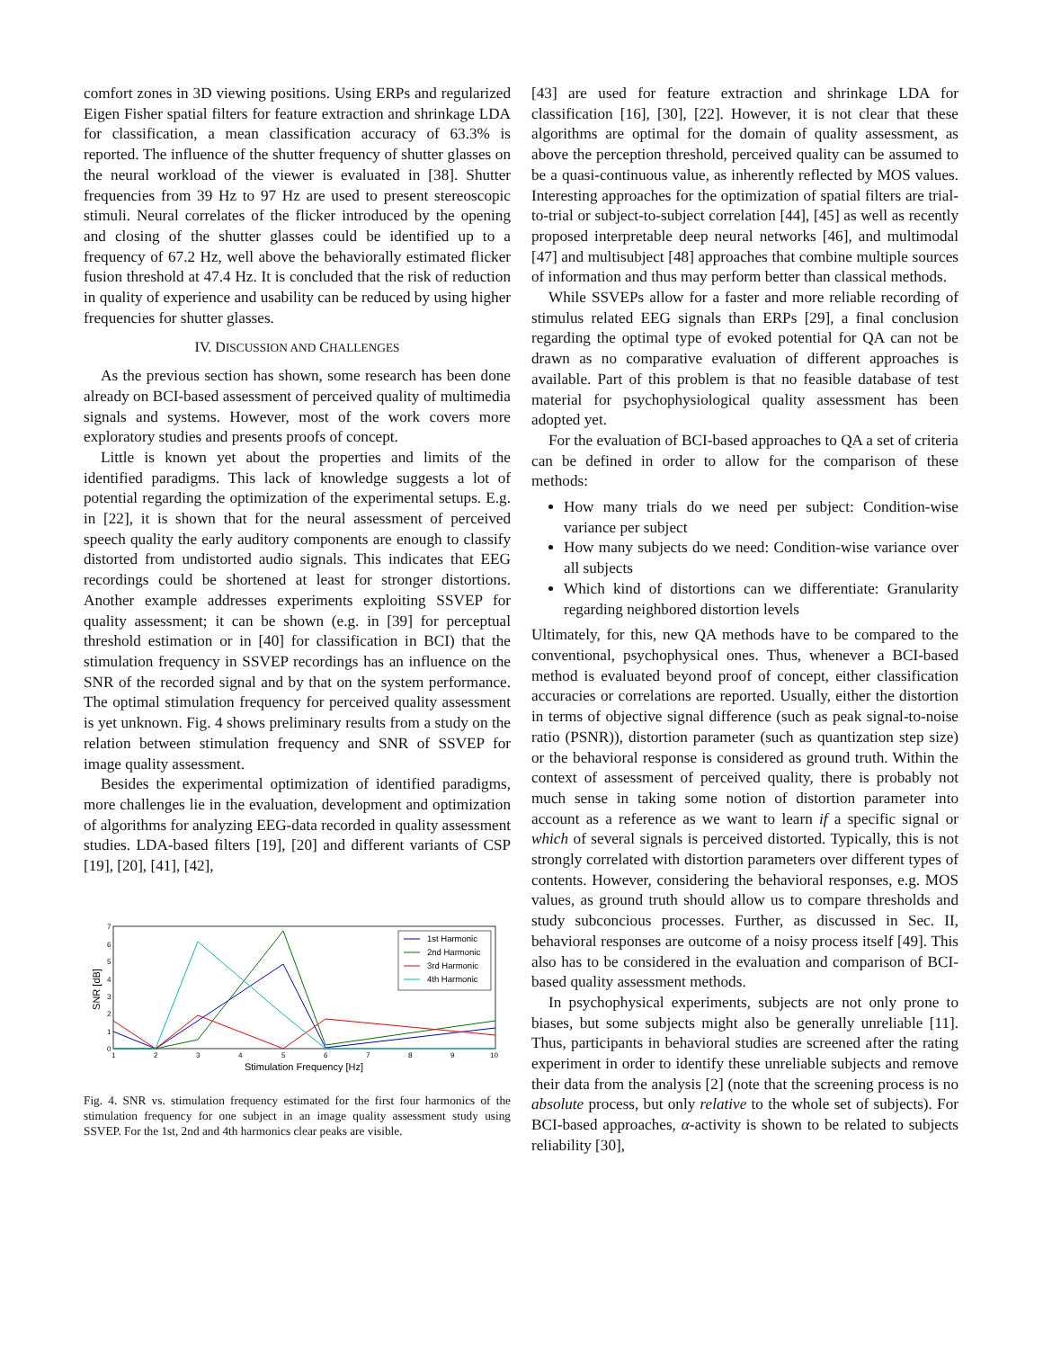comfort zones in 3D viewing positions. Using ERPs and regularized Eigen Fisher spatial filters for feature extraction and shrinkage LDA for classification, a mean classification accuracy of 63.3% is reported. The influence of the shutter frequency of shutter glasses on the neural workload of the viewer is evaluated in [38]. Shutter frequencies from 39 Hz to 97 Hz are used to present stereoscopic stimuli. Neural correlates of the flicker introduced by the opening and closing of the shutter glasses could be identified up to a frequency of 67.2 Hz, well above the behaviorally estimated flicker fusion threshold at 47.4 Hz. It is concluded that the risk of reduction in quality of experience and usability can be reduced by using higher frequencies for shutter glasses.
IV. DISCUSSION AND CHALLENGES
As the previous section has shown, some research has been done already on BCI-based assessment of perceived quality of multimedia signals and systems. However, most of the work covers more exploratory studies and presents proofs of concept.
Little is known yet about the properties and limits of the identified paradigms. This lack of knowledge suggests a lot of potential regarding the optimization of the experimental setups. E.g. in [22], it is shown that for the neural assessment of perceived speech quality the early auditory components are enough to classify distorted from undistorted audio signals. This indicates that EEG recordings could be shortened at least for stronger distortions. Another example addresses experiments exploiting SSVEP for quality assessment; it can be shown (e.g. in [39] for perceptual threshold estimation or in [40] for classification in BCI) that the stimulation frequency in SSVEP recordings has an influence on the SNR of the recorded signal and by that on the system performance. The optimal stimulation frequency for perceived quality assessment is yet unknown. Fig. 4 shows preliminary results from a study on the relation between stimulation frequency and SNR of SSVEP for image quality assessment.
Besides the experimental optimization of identified paradigms, more challenges lie in the evaluation, development and optimization of algorithms for analyzing EEG-data recorded in quality assessment studies. LDA-based filters [19], [20] and different variants of CSP [19], [20], [41], [42],
7
6
5
4
3
2
1
0
1
2
3
4
5
6
7
8
9
10
Stimulation Frequency [Hz]
SNR [dB]
1st Harmonic
2nd Harmonic
3rd Harmonic
4th Harmonic
Fig. 4. SNR vs. stimulation frequency estimated for the first four harmonics of the stimulation frequency for one subject in an image quality assessment study using SSVEP. For the 1st, 2nd and 4th harmonics clear peaks are visible.
[43] are used for feature extraction and shrinkage LDA for classification [16], [30], [22]. However, it is not clear that these algorithms are optimal for the domain of quality assessment, as above the perception threshold, perceived quality can be assumed to be a quasi-continuous value, as inherently reflected by MOS values. Interesting approaches for the optimization of spatial filters are trial-to-trial or subject-to-subject correlation [44], [45] as well as recently proposed interpretable deep neural networks [46], and multimodal [47] and multisubject [48] approaches that combine multiple sources of information and thus may perform better than classical methods.
While SSVEPs allow for a faster and more reliable recording of stimulus related EEG signals than ERPs [29], a final conclusion regarding the optimal type of evoked potential for QA can not be drawn as no comparative evaluation of different approaches is available. Part of this problem is that no feasible database of test material for psychophysiological quality assessment has been adopted yet.
For the evaluation of BCI-based approaches to QA a set of criteria can be defined in order to allow for the comparison of these methods:
How many trials do we need per subject: Condition-wise variance per subject
How many subjects do we need: Condition-wise variance over all subjects
Which kind of distortions can we differentiate: Granularity regarding neighbored distortion levels
Ultimately, for this, new QA methods have to be compared to the conventional, psychophysical ones. Thus, whenever a BCI-based method is evaluated beyond proof of concept, either classification accuracies or correlations are reported. Usually, either the distortion in terms of objective signal difference (such as peak signal-to-noise ratio (PSNR)), distortion parameter (such as quantization step size) or the behavioral response is considered as ground truth. Within the context of assessment of perceived quality, there is probably not much sense in taking some notion of distortion parameter into account as a reference as we want to learn if a specific signal or which of several signals is perceived distorted. Typically, this is not strongly correlated with distortion parameters over different types of contents. However, considering the behavioral responses, e.g. MOS values, as ground truth should allow us to compare thresholds and study subconcious processes. Further, as discussed in Sec. II, behavioral responses are outcome of a noisy process itself [49]. This also has to be considered in the evaluation and comparison of BCI-based quality assessment methods.
In psychophysical experiments, subjects are not only prone to biases, but some subjects might also be generally unreliable [11]. Thus, participants in behavioral studies are screened after the rating experiment in order to identify these unreliable subjects and remove their data from the analysis [2] (note that the screening process is no absolute process, but only relative to the whole set of subjects). For BCI-based approaches, α-activity is shown to be related to subjects reliability [30],